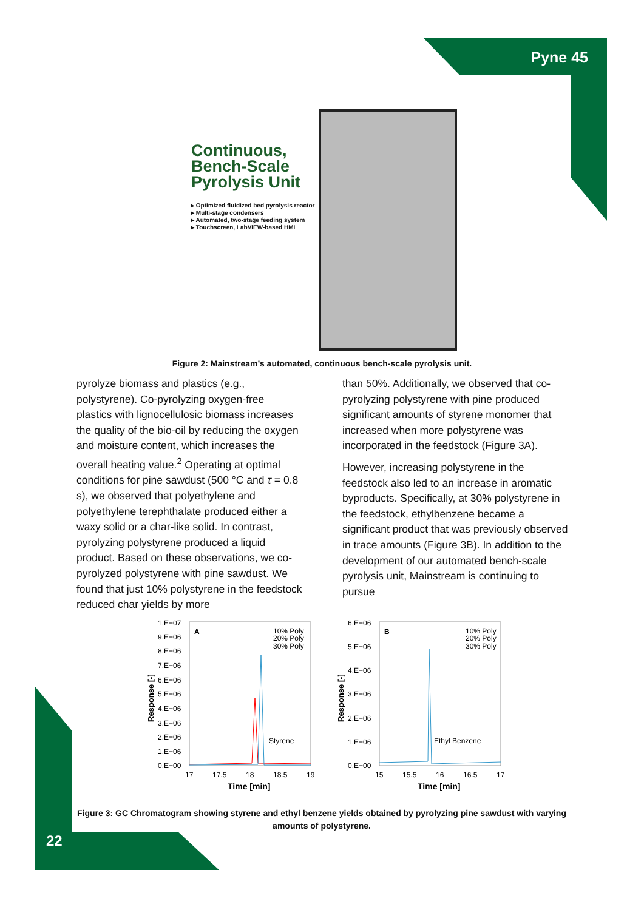Pyne 45
Continuous, Bench-Scale Pyrolysis Unit
▸ Optimized fluidized bed pyrolysis reactor
▸ Multi-stage condensers
▸ Automated, two-stage feeding system
▸ Touchscreen, LabVIEW-based HMI
Figure 2: Mainstream’s automated, continuous bench-scale pyrolysis unit.
pyrolyze biomass and plastics (e.g., polystyrene). Co-pyrolyzing oxygen-free plastics with lignocellulosic biomass increases the quality of the bio-oil by reducing the oxygen and moisture content, which increases the overall heating value.<sup>2</sup> Operating at optimal conditions for pine sawdust (500 °C and τ = 0.8 s), we observed that polyethylene and polyethylene terephthalate produced either a waxy solid or a char-like solid. In contrast, pyrolyzing polystyrene produced a liquid product. Based on these observations, we co-pyrolyzed polystyrene with pine sawdust. We found that just 10% polystyrene in the feedstock reduced char yields by more
than 50%. Additionally, we observed that co-pyrolyzing polystyrene with pine produced significant amounts of styrene monomer that increased when more polystyrene was incorporated in the feedstock (Figure 3A).
However, increasing polystyrene in the feedstock also led to an increase in aromatic byproducts. Specifically, at 30% polystyrene in the feedstock, ethylbenzene became a significant product that was previously observed in trace amounts (Figure 3B). In addition to the development of our automated bench-scale pyrolysis unit, Mainstream is continuing to pursue
1.E+07
9.E+06
8.E+06
7.E+06
6.E+06
5.E+06
4.E+06
3.E+06
2.E+06
1.E+06
0.E+00
17
17.5
18
18.5
19
Time [min]
A
10% Poly
20% Poly
30% Poly
Styrene
Response [-]
6.E+06
5.E+06
4.E+06
3.E+06
2.E+06
1.E+06
0.E+00
15
15.5
16
16.5
17
Time [min]
B
10% Poly
20% Poly
30% Poly
Ethyl Benzene
Response [-]
Figure 3: GC Chromatogram showing styrene and ethyl benzene yields obtained by pyrolyzing pine sawdust with varying amounts of polystyrene.
22